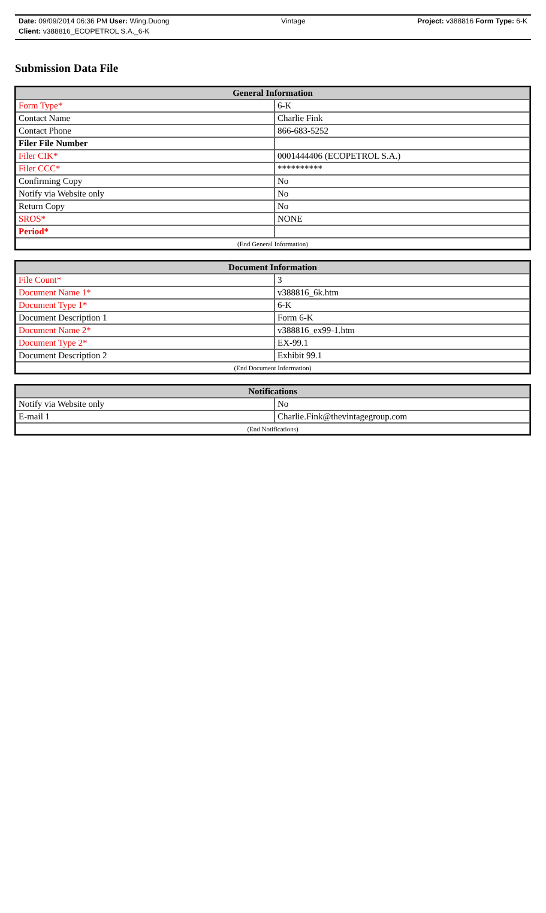Date: 09/09/2014 06:36 PM User: Wing.Duong Vintage Project: v388816 Form Type: 6-K
Client: v388816_ECOPETROL S.A._6-K
Submission Data File
| General Information | |
| --- | --- |
| Form Type* | 6-K |
| Contact Name | Charlie Fink |
| Contact Phone | 866-683-5252 |
| Filer File Number | |
| Filer CIK* | 0001444406 (ECOPETROL S.A.) |
| Filer CCC* | ********** |
| Confirming Copy | No |
| Notify via Website only | No |
| Return Copy | No |
| SROS* | NONE |
| Period* | |
| (End General Information) | |
| Document Information | |
| --- | --- |
| File Count* | 3 |
| Document Name 1* | v388816_6k.htm |
| Document Type 1* | 6-K |
| Document Description 1 | Form 6-K |
| Document Name 2* | v388816_ex99-1.htm |
| Document Type 2* | EX-99.1 |
| Document Description 2 | Exhibit 99.1 |
| (End Document Information) | |
| Notifications | |
| --- | --- |
| Notify via Website only | No |
| E-mail 1 | Charlie.Fink@thevintagegroup.com |
| (End Notifications) | |